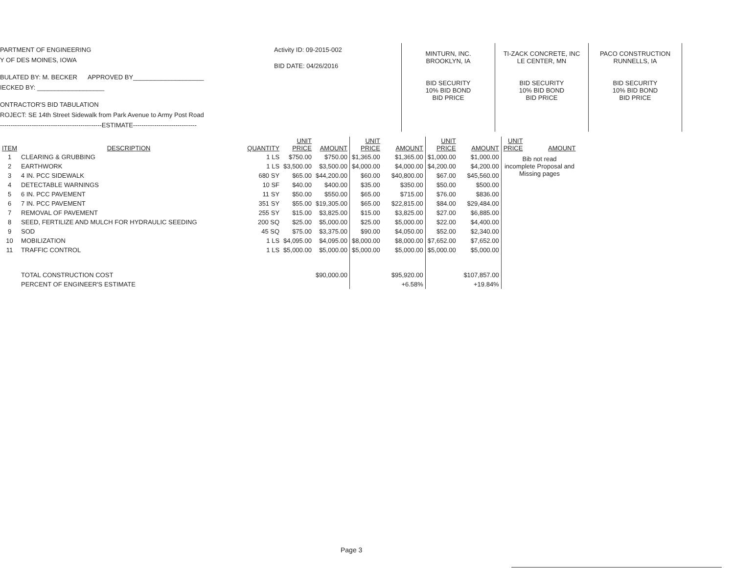PARTMENT OF ENGINEERING
Y OF DES MOINES, IOWA
BULATED BY: M. BECKER APPROVED BY____________________
IECKED BY: ___________________
ONTRACTOR'S BID TABULATION
ROJECT: SE 14th Street Sidewalk from Park Avenue to Army Post Road
------------------------------------------------ESTIMATE------------------------------
Activity ID: 09-2015-002
BID DATE: 04/26/2016
MINTURN, INC.
BROOKLYN, IA
BID SECURITY
10% BID BOND
BID PRICE
TI-ZACK CONCRETE, INC
LE CENTER, MN
BID SECURITY
10% BID BOND
BID PRICE
PACO CONSTRUCTION
RUNNELLS, IA
BID SECURITY
10% BID BOND
BID PRICE
| ITEM | DESCRIPTION | QUANTITY | UNIT PRICE | AMOUNT | UNIT PRICE | AMOUNT | UNIT PRICE | AMOUNT | UNIT PRICE | AMOUNT |
| --- | --- | --- | --- | --- | --- | --- | --- | --- | --- | --- |
| 1 | CLEARING & GRUBBING | 1 LS | $750.00 | $750.00 | $1,365.00 | $1,365.00 | $1,000.00 | $1,000.00 | Bib not read incomplete Proposal and Missing pages | |
| 2 | EARTHWORK | 1 LS | $3,500.00 | $3,500.00 | $4,000.00 | $4,000.00 | $4,200.00 | $4,200.00 | | |
| 3 | 4 IN. PCC SIDEWALK | 680 SY | $65.00 | $44,200.00 | $60.00 | $40,800.00 | $67.00 | $45,560.00 | | |
| 4 | DETECTABLE WARNINGS | 10 SF | $40.00 | $400.00 | $35.00 | $350.00 | $50.00 | $500.00 | | |
| 5 | 6 IN. PCC PAVEMENT | 11 SY | $50.00 | $550.00 | $65.00 | $715.00 | $76.00 | $836.00 | | |
| 6 | 7 IN. PCC PAVEMENT | 351 SY | $55.00 | $19,305.00 | $65.00 | $22,815.00 | $84.00 | $29,484.00 | | |
| 7 | REMOVAL OF PAVEMENT | 255 SY | $15.00 | $3,825.00 | $15.00 | $3,825.00 | $27.00 | $6,885.00 | | |
| 8 | SEED, FERTILIZE AND MULCH FOR HYDRAULIC SEEDING | 200 SQ | $25.00 | $5,000.00 | $25.00 | $5,000.00 | $22.00 | $4,400.00 | | |
| 9 | SOD | 45 SQ | $75.00 | $3,375.00 | $90.00 | $4,050.00 | $52.00 | $2,340.00 | | |
| 10 | MOBILIZATION | 1 LS | $4,095.00 | $4,095.00 | $8,000.00 | $8,000.00 | $7,652.00 | $7,652.00 | | |
| 11 | TRAFFIC CONTROL | 1 LS | $5,000.00 | $5,000.00 | $5,000.00 | $5,000.00 | $5,000.00 | $5,000.00 | | |
| | TOTAL CONSTRUCTION COST | | | $90,000.00 | | $95,920.00 | | $107,857.00 | | |
| | PERCENT OF ENGINEER'S ESTIMATE | | | | | +6.58% | | +19.84% | | |
Page 3